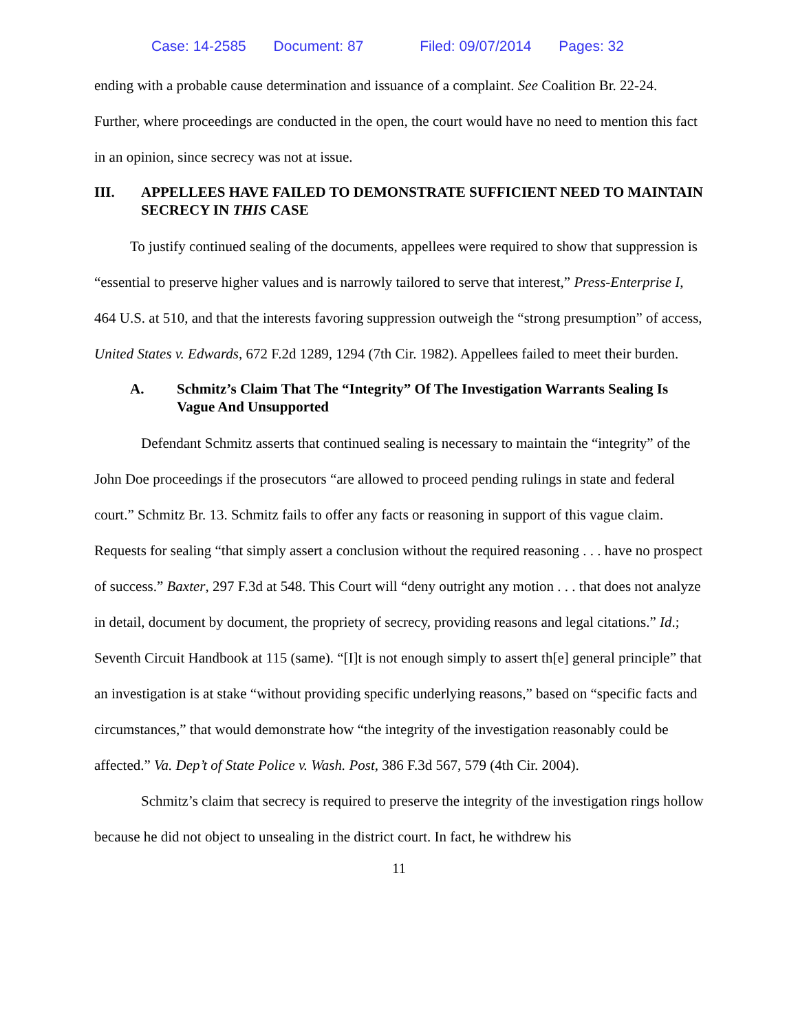Case: 14-2585 Document: 87 Filed: 09/07/2014 Pages: 32
ending with a probable cause determination and issuance of a complaint. See Coalition Br. 22-24. Further, where proceedings are conducted in the open, the court would have no need to mention this fact in an opinion, since secrecy was not at issue.
III. APPELLEES HAVE FAILED TO DEMONSTRATE SUFFICIENT NEED TO MAINTAIN SECRECY IN THIS CASE
To justify continued sealing of the documents, appellees were required to show that suppression is “essential to preserve higher values and is narrowly tailored to serve that interest,” Press-Enterprise I, 464 U.S. at 510, and that the interests favoring suppression outweigh the “strong presumption” of access, United States v. Edwards, 672 F.2d 1289, 1294 (7th Cir. 1982). Appellees failed to meet their burden.
A. Schmitz’s Claim That The “Integrity” Of The Investigation Warrants Sealing Is Vague And Unsupported
Defendant Schmitz asserts that continued sealing is necessary to maintain the “integrity” of the John Doe proceedings if the prosecutors “are allowed to proceed pending rulings in state and federal court.” Schmitz Br. 13. Schmitz fails to offer any facts or reasoning in support of this vague claim. Requests for sealing “that simply assert a conclusion without the required reasoning . . . have no prospect of success.” Baxter, 297 F.3d at 548. This Court will “deny outright any motion . . . that does not analyze in detail, document by document, the propriety of secrecy, providing reasons and legal citations.” Id.; Seventh Circuit Handbook at 115 (same). “[I]t is not enough simply to assert th[e] general principle” that an investigation is at stake “without providing specific underlying reasons,” based on “specific facts and circumstances,” that would demonstrate how “the integrity of the investigation reasonably could be affected.” Va. Dep’t of State Police v. Wash. Post, 386 F.3d 567, 579 (4th Cir. 2004).
Schmitz’s claim that secrecy is required to preserve the integrity of the investigation rings hollow because he did not object to unsealing in the district court. In fact, he withdrew his
11